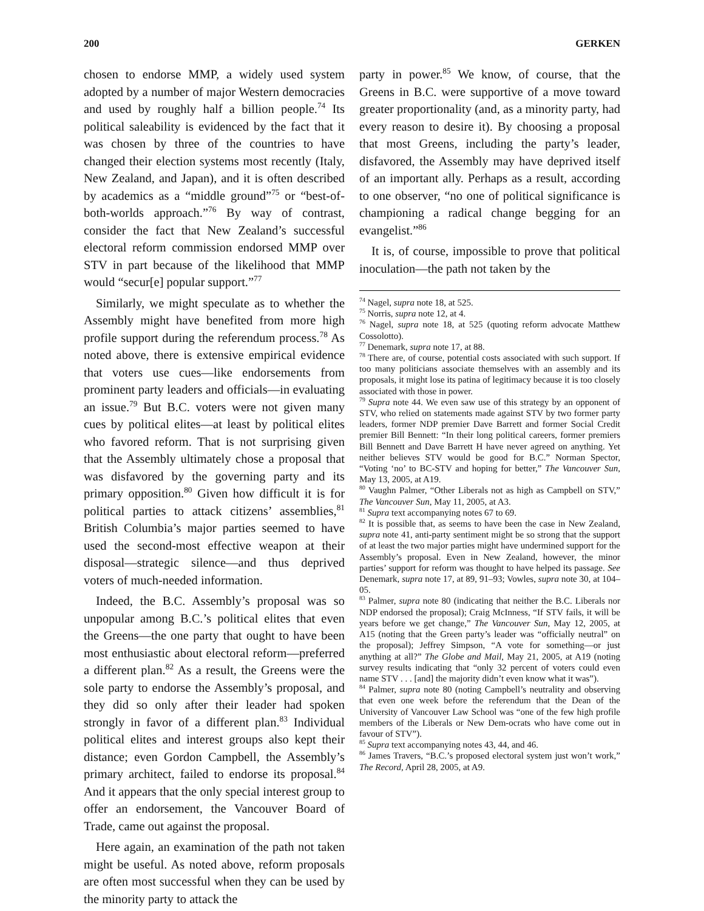200 GERKEN
chosen to endorse MMP, a widely used system adopted by a number of major Western democracies and used by roughly half a billion people.<sup>74</sup> Its political saleability is evidenced by the fact that it was chosen by three of the countries to have changed their election systems most recently (Italy, New Zealand, and Japan), and it is often described by academics as a “middle ground”<sup>75</sup> or “best-of-both-worlds approach.”<sup>76</sup> By way of contrast, consider the fact that New Zealand’s successful electoral reform commission endorsed MMP over STV in part because of the likelihood that MMP would “secur[e] popular support.”<sup>77</sup>
Similarly, we might speculate as to whether the Assembly might have benefited from more high profile support during the referendum process.<sup>78</sup> As noted above, there is extensive empirical evidence that voters use cues—like endorsements from prominent party leaders and officials—in evaluating an issue.<sup>79</sup> But B.C. voters were not given many cues by political elites—at least by political elites who favored reform. That is not surprising given that the Assembly ultimately chose a proposal that was disfavored by the governing party and its primary opposition.<sup>80</sup> Given how difficult it is for political parties to attack citizens’ assemblies,<sup>81</sup> British Columbia’s major parties seemed to have used the second-most effective weapon at their disposal—strategic silence—and thus deprived voters of much-needed information.
Indeed, the B.C. Assembly’s proposal was so unpopular among B.C.’s political elites that even the Greens—the one party that ought to have been most enthusiastic about electoral reform—preferred a different plan.<sup>82</sup> As a result, the Greens were the sole party to endorse the Assembly’s proposal, and they did so only after their leader had spoken strongly in favor of a different plan.<sup>83</sup> Individual political elites and interest groups also kept their distance; even Gordon Campbell, the Assembly’s primary architect, failed to endorse its proposal.<sup>84</sup> And it appears that the only special interest group to offer an endorsement, the Vancouver Board of Trade, came out against the proposal.
Here again, an examination of the path not taken might be useful. As noted above, reform proposals are often most successful when they can be used by the minority party to attack the
party in power.<sup>85</sup> We know, of course, that the Greens in B.C. were supportive of a move toward greater proportionality (and, as a minority party, had every reason to desire it). By choosing a proposal that most Greens, including the party’s leader, disfavored, the Assembly may have deprived itself of an important ally. Perhaps as a result, according to one observer, “no one of political significance is championing a radical change begging for an evangelist.”<sup>86</sup>
It is, of course, impossible to prove that political inoculation—the path not taken by the
<sup>74</sup> Nagel, supra note 18, at 525.
<sup>75</sup> Norris, supra note 12, at 4.
<sup>76</sup> Nagel, supra note 18, at 525 (quoting reform advocate Matthew Cossolotto).
<sup>77</sup> Denemark, supra note 17, at 88.
<sup>78</sup> There are, of course, potential costs associated with such support. If too many politicians associate themselves with an assembly and its proposals, it might lose its patina of legitimacy because it is too closely associated with those in power.
<sup>79</sup> Supra note 44. We even saw use of this strategy by an opponent of STV, who relied on statements made against STV by two former party leaders, former NDP premier Dave Barrett and former Social Credit premier Bill Bennett: “In their long political careers, former premiers Bill Bennett and Dave Barrett H have never agreed on anything. Yet neither believes STV would be good for B.C.” Norman Spector, “Voting ‘no’ to BC-STV and hoping for better,” The Vancouver Sun, May 13, 2005, at A19.
<sup>80</sup> Vaughn Palmer, “Other Liberals not as high as Campbell on STV,” The Vancouver Sun, May 11, 2005, at A3.
<sup>81</sup> Supra text accompanying notes 67 to 69.
<sup>82</sup> It is possible that, as seems to have been the case in New Zealand, supra note 41, anti-party sentiment might be so strong that the support of at least the two major parties might have undermined support for the Assembly’s proposal. Even in New Zealand, however, the minor parties’ support for reform was thought to have helped its passage. See Denemark, supra note 17, at 89, 91–93; Vowles, supra note 30, at 104–05.
<sup>83</sup> Palmer, supra note 80 (indicating that neither the B.C. Liberals nor NDP endorsed the proposal); Craig McInness, “If STV fails, it will be years before we get change,” The Vancouver Sun, May 12, 2005, at A15 (noting that the Green party’s leader was “officially neutral” on the proposal); Jeffrey Simpson, “A vote for something—or just anything at all?” The Globe and Mail, May 21, 2005, at A19 (noting survey results indicating that “only 32 percent of voters could even name STV . . . [and] the majority didn’t even know what it was”).
<sup>84</sup> Palmer, supra note 80 (noting Campbell’s neutrality and observing that even one week before the referendum that the Dean of the University of Vancouver Law School was “one of the few high profile members of the Liberals or New Dem-ocrats who have come out in favour of STV”).
<sup>85</sup> Supra text accompanying notes 43, 44, and 46.
<sup>86</sup> James Travers, “B.C.’s proposed electoral system just won’t work,” The Record, April 28, 2005, at A9.